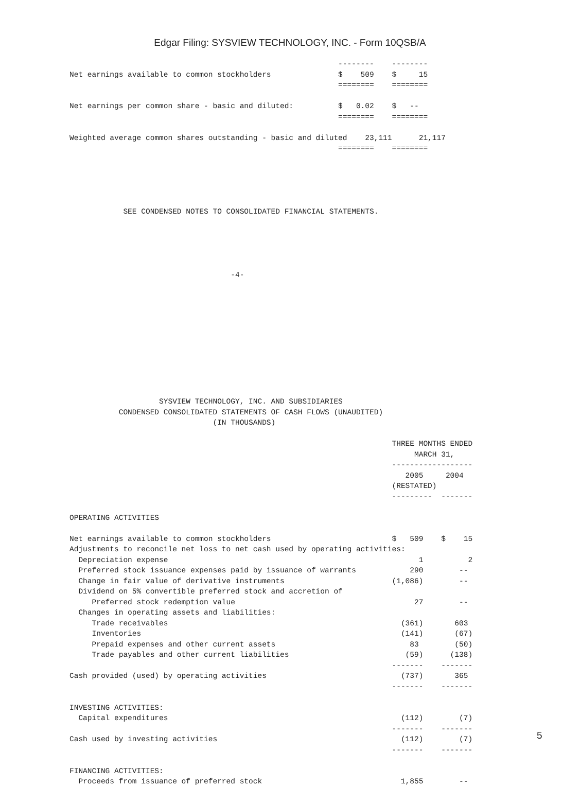Edgar Filing: SYSVIEW TECHNOLOGY, INC. - Form 10QSB/A
                                                            --------    --------
Net earnings available to common stockholders               $    509    $     15
                                                            ========    ========

Net earnings per common share - basic and diluted:          $   0.02    $   --
                                                            ========    ========

Weighted average common shares outstanding - basic and diluted    23,111      21,117
                                                            ========    ========





            SEE CONDENSED NOTES TO CONSOLIDATED FINANCIAL STATEMENTS.





                                    -4-











                    SYSVIEW TECHNOLOGY, INC. AND SUBSIDIARIES
           CONDENSED CONSOLIDATED STATEMENTS OF CASH FLOWS (UNAUDITED)
                                (IN THOUSANDS)

                                                                        THREE MONTHS ENDED
                                                                             MARCH 31,
                                                                        ------------------
                                                                           2005     2004
                                                                        (RESTATED)
                                                                        ---------  -------

OPERATING ACTIVITIES

Net earnings available to common stockholders                           $   509    $    15
Adjustments to reconcile net loss to net cash used by operating activities:
  Depreciation expense                                                        1          2
  Preferred stock issuance expenses paid by issuance of warrants            290        --
  Change in fair value of derivative instruments                        (1,086)        --
  Dividend on 5% convertible preferred stock and accretion of
     Preferred stock redemption value                                        27        --
  Changes in operating assets and liabilities:
     Trade receivables                                                    (361)       603
     Inventories                                                          (141)       (67)
     Prepaid expenses and other current assets                              83        (50)
     Trade payables and other current liabilities                          (59)      (138)
                                                                        -------    -------
Cash provided (used) by operating activities                              (737)       365
                                                                        -------    -------

INVESTING ACTIVITIES:
  Capital expenditures                                                    (112)        (7)
                                                                        -------    -------
Cash used by investing activities                                         (112)        (7)
                                                                        -------    -------

FINANCING ACTIVITIES:
  Proceeds from issuance of preferred stock                               1,855        --
5